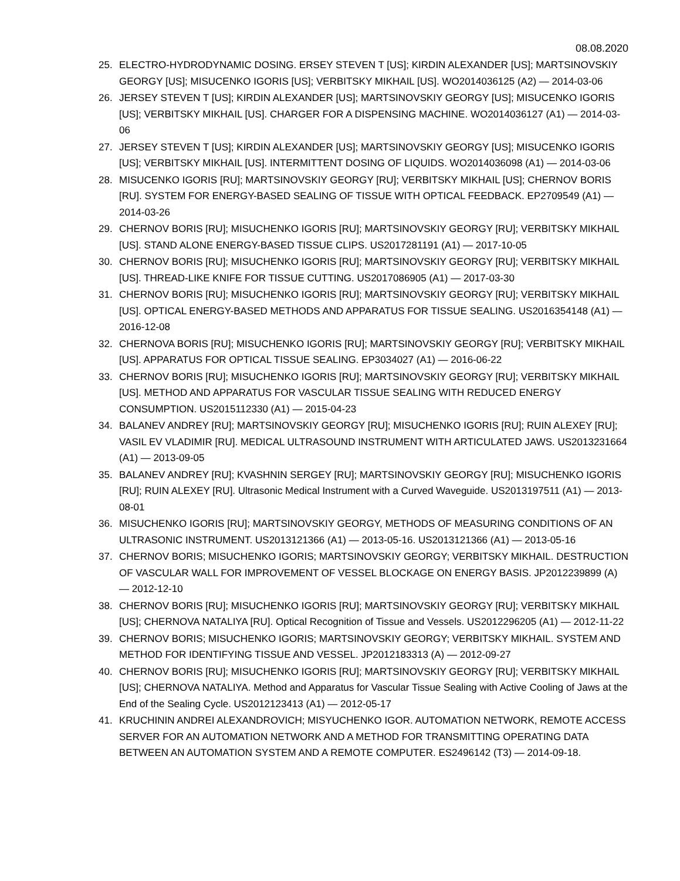08.08.2020
25. ELECTRO-HYDRODYNAMIC DOSING. ERSEY STEVEN T [US]; KIRDIN ALEXANDER [US]; MARTSINOVSKIY GEORGY [US]; MISUCENKO IGORIS [US]; VERBITSKY MIKHAIL [US]. WO2014036125 (A2) — 2014-03-06
26. JERSEY STEVEN T [US]; KIRDIN ALEXANDER [US]; MARTSINOVSKIY GEORGY [US]; MISUCENKO IGORIS [US]; VERBITSKY MIKHAIL [US]. CHARGER FOR A DISPENSING MACHINE. WO2014036127 (A1) — 2014-03-06
27. JERSEY STEVEN T [US]; KIRDIN ALEXANDER [US]; MARTSINOVSKIY GEORGY [US]; MISUCENKO IGORIS [US]; VERBITSKY MIKHAIL [US]. INTERMITTENT DOSING OF LIQUIDS. WO2014036098 (A1) — 2014-03-06
28. MISUCENKO IGORIS [RU]; MARTSINOVSKIY GEORGY [RU]; VERBITSKY MIKHAIL [US]; CHERNOV BORIS [RU]. SYSTEM FOR ENERGY-BASED SEALING OF TISSUE WITH OPTICAL FEEDBACK. EP2709549 (A1) — 2014-03-26
29. CHERNOV BORIS [RU]; MISUCHENKO IGORIS [RU]; MARTSINOVSKIY GEORGY [RU]; VERBITSKY MIKHAIL [US]. STAND ALONE ENERGY-BASED TISSUE CLIPS. US2017281191 (A1) — 2017-10-05
30. CHERNOV BORIS [RU]; MISUCHENKO IGORIS [RU]; MARTSINOVSKIY GEORGY [RU]; VERBITSKY MIKHAIL [US]. THREAD-LIKE KNIFE FOR TISSUE CUTTING. US2017086905 (A1) — 2017-03-30
31. CHERNOV BORIS [RU]; MISUCHENKO IGORIS [RU]; MARTSINOVSKIY GEORGY [RU]; VERBITSKY MIKHAIL [US]. OPTICAL ENERGY-BASED METHODS AND APPARATUS FOR TISSUE SEALING. US2016354148 (A1) — 2016-12-08
32. CHERNOVA BORIS [RU]; MISUCHENKO IGORIS [RU]; MARTSINOVSKIY GEORGY [RU]; VERBITSKY MIKHAIL [US]. APPARATUS FOR OPTICAL TISSUE SEALING. EP3034027 (A1) — 2016-06-22
33. CHERNOV BORIS [RU]; MISUCHENKO IGORIS [RU]; MARTSINOVSKIY GEORGY [RU]; VERBITSKY MIKHAIL [US]. METHOD AND APPARATUS FOR VASCULAR TISSUE SEALING WITH REDUCED ENERGY CONSUMPTION. US2015112330 (A1) — 2015-04-23
34. BALANEV ANDREY [RU]; MARTSINOVSKIY GEORGY [RU]; MISUCHENKO IGORIS [RU]; RUIN ALEXEY [RU]; VASIL EV VLADIMIR [RU]. MEDICAL ULTRASOUND INSTRUMENT WITH ARTICULATED JAWS. US2013231664 (A1) — 2013-09-05
35. BALANEV ANDREY [RU]; KVASHNIN SERGEY [RU]; MARTSINOVSKIY GEORGY [RU]; MISUCHENKO IGORIS [RU]; RUIN ALEXEY [RU]. Ultrasonic Medical Instrument with a Curved Waveguide. US2013197511 (A1) — 2013-08-01
36. MISUCHENKO IGORIS [RU]; MARTSINOVSKIY GEORGY, METHODS OF MEASURING CONDITIONS OF AN ULTRASONIC INSTRUMENT. US2013121366 (A1) — 2013-05-16. US2013121366 (A1) — 2013-05-16
37. CHERNOV BORIS; MISUCHENKO IGORIS; MARTSINOVSKIY GEORGY; VERBITSKY MIKHAIL. DESTRUCTION OF VASCULAR WALL FOR IMPROVEMENT OF VESSEL BLOCKAGE ON ENERGY BASIS. JP2012239899 (A) — 2012-12-10
38. CHERNOV BORIS [RU]; MISUCHENKO IGORIS [RU]; MARTSINOVSKIY GEORGY [RU]; VERBITSKY MIKHAIL [US]; CHERNOVA NATALIYA [RU]. Optical Recognition of Tissue and Vessels. US2012296205 (A1) — 2012-11-22
39. CHERNOV BORIS; MISUCHENKO IGORIS; MARTSINOVSKIY GEORGY; VERBITSKY MIKHAIL. SYSTEM AND METHOD FOR IDENTIFYING TISSUE AND VESSEL. JP2012183313 (A) — 2012-09-27
40. CHERNOV BORIS [RU]; MISUCHENKO IGORIS [RU]; MARTSINOVSKIY GEORGY [RU]; VERBITSKY MIKHAIL [US]; CHERNOVA NATALIYA. Method and Apparatus for Vascular Tissue Sealing with Active Cooling of Jaws at the End of the Sealing Cycle. US2012123413 (A1) — 2012-05-17
41. KRUCHININ ANDREI ALEXANDROVICH; MISYUCHENKO IGOR. AUTOMATION NETWORK, REMOTE ACCESS SERVER FOR AN AUTOMATION NETWORK AND A METHOD FOR TRANSMITTING OPERATING DATA BETWEEN AN AUTOMATION SYSTEM AND A REMOTE COMPUTER. ES2496142 (T3) — 2014-09-18.